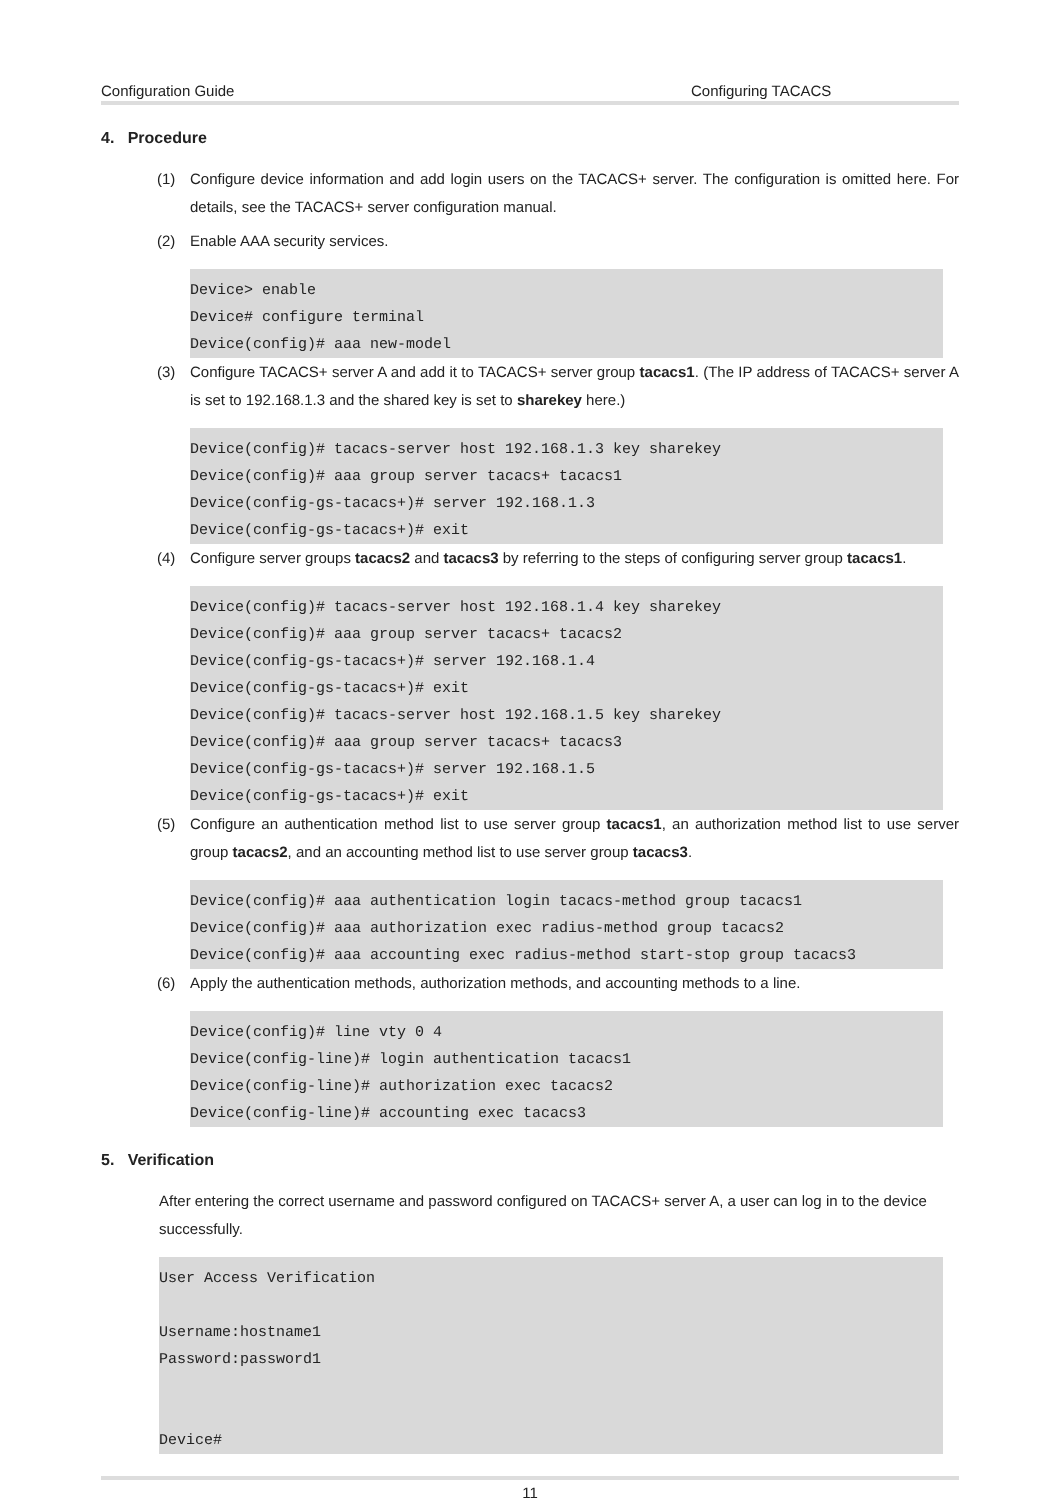Configuration Guide Configuring TACACS
4. Procedure
(1) Configure device information and add login users on the TACACS+ server. The configuration is omitted here. For details, see the TACACS+ server configuration manual.
(2) Enable AAA security services.
Device> enable
Device# configure terminal
Device(config)# aaa new-model
(3) Configure TACACS+ server A and add it to TACACS+ server group tacacs1. (The IP address of TACACS+ server A is set to 192.168.1.3 and the shared key is set to sharekey here.)
Device(config)# tacacs-server host 192.168.1.3 key sharekey
Device(config)# aaa group server tacacs+ tacacs1
Device(config-gs-tacacs+)# server 192.168.1.3
Device(config-gs-tacacs+)# exit
(4) Configure server groups tacacs2 and tacacs3 by referring to the steps of configuring server group tacacs1.
Device(config)# tacacs-server host 192.168.1.4 key sharekey
Device(config)# aaa group server tacacs+ tacacs2
Device(config-gs-tacacs+)# server 192.168.1.4
Device(config-gs-tacacs+)# exit
Device(config)# tacacs-server host 192.168.1.5 key sharekey
Device(config)# aaa group server tacacs+ tacacs3
Device(config-gs-tacacs+)# server 192.168.1.5
Device(config-gs-tacacs+)# exit
(5) Configure an authentication method list to use server group tacacs1, an authorization method list to use server group tacacs2, and an accounting method list to use server group tacacs3.
Device(config)# aaa authentication login tacacs-method group tacacs1
Device(config)# aaa authorization exec radius-method group tacacs2
Device(config)# aaa accounting exec radius-method start-stop group tacacs3
(6) Apply the authentication methods, authorization methods, and accounting methods to a line.
Device(config)# line vty 0 4
Device(config-line)# login authentication tacacs1
Device(config-line)# authorization exec tacacs2
Device(config-line)# accounting exec tacacs3
5. Verification
After entering the correct username and password configured on TACACS+ server A, a user can log in to the device successfully.
User Access Verification

Username:hostname1
Password:password1


Device#
11